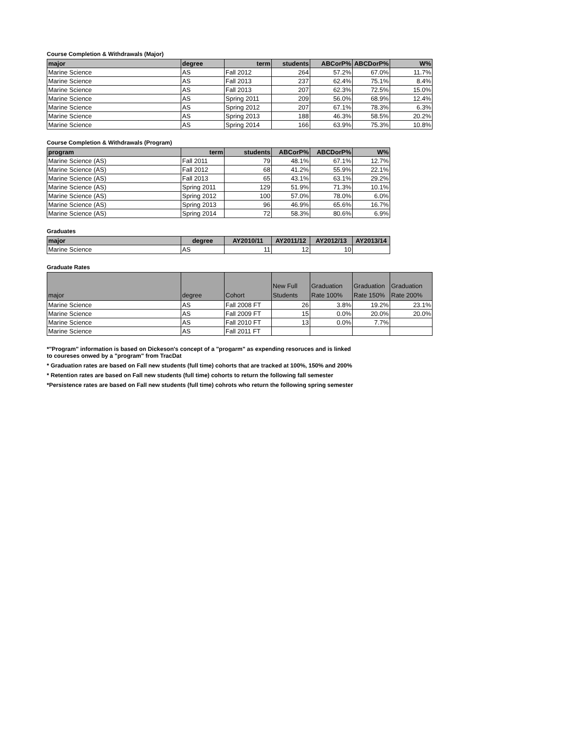Course Completion & Withdrawals (Major)
| major | degree | term | students | ABCorP% | ABCDorP% | W% |
| --- | --- | --- | --- | --- | --- | --- |
| Marine Science | AS | Fall 2012 | 264 | 57.2% | 67.0% | 11.7% |
| Marine Science | AS | Fall 2013 | 237 | 62.4% | 75.1% | 8.4% |
| Marine Science | AS | Fall 2013 | 207 | 62.3% | 72.5% | 15.0% |
| Marine Science | AS | Spring 2011 | 209 | 56.0% | 68.9% | 12.4% |
| Marine Science | AS | Spring 2012 | 207 | 67.1% | 78.3% | 6.3% |
| Marine Science | AS | Spring 2013 | 188 | 46.3% | 58.5% | 20.2% |
| Marine Science | AS | Spring 2014 | 166 | 63.9% | 75.3% | 10.8% |
Course Completion & Withdrawals (Program)
| program | term | students | ABCorP% | ABCDorP% | W% |
| --- | --- | --- | --- | --- | --- |
| Marine Science (AS) | Fall 2011 | 79 | 48.1% | 67.1% | 12.7% |
| Marine Science (AS) | Fall 2012 | 68 | 41.2% | 55.9% | 22.1% |
| Marine Science (AS) | Fall 2013 | 65 | 43.1% | 63.1% | 29.2% |
| Marine Science (AS) | Spring 2011 | 129 | 51.9% | 71.3% | 10.1% |
| Marine Science (AS) | Spring 2012 | 100 | 57.0% | 78.0% | 6.0% |
| Marine Science (AS) | Spring 2013 | 96 | 46.9% | 65.6% | 16.7% |
| Marine Science (AS) | Spring 2014 | 72 | 58.3% | 80.6% | 6.9% |
Graduates
| major | degree | AY2010/11 | AY2011/12 | AY2012/13 | AY2013/14 |
| --- | --- | --- | --- | --- | --- |
| Marine Science | AS | 11 | 12 | 10 | |
Graduate Rates
| major | degree | Cohort | New Full Students | Graduation Rate 100% | Graduation Rate 150% | Graduation Rate 200% |
| --- | --- | --- | --- | --- | --- | --- |
| Marine Science | AS | Fall 2008 FT | 26 | 3.8% | 19.2% | 23.1% |
| Marine Science | AS | Fall 2009 FT | 15 | 0.0% | 20.0% | 20.0% |
| Marine Science | AS | Fall 2010 FT | 13 | 0.0% | 7.7% | |
| Marine Science | AS | Fall 2011 FT | | | | |
*"Program" information is based on Dickeson's concept of a "progarm" as expending resoruces and is linked
to coureses onwed by a "program" from TracDat
* Graduation rates are based on Fall new students (full time) cohorts that are tracked at 100%, 150% and 200%
* Retention rates are based on Fall new students (full time) cohorts to return the following fall semester
*Persistence rates are based on Fall new students (full time) cohrots who return the following spring semester